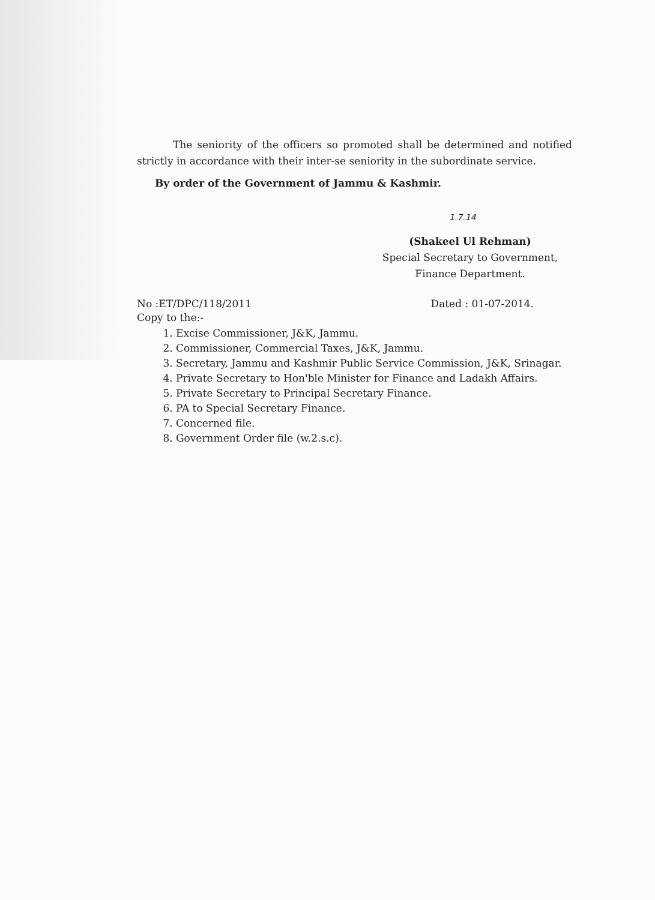The seniority of the officers so promoted shall be determined and notified strictly in accordance with their inter-se seniority in the subordinate service.
By order of the Government of Jammu & Kashmir.
1.7.14
(Shakeel Ul Rehman)
Special Secretary to Government,
Finance Department.
No :ET/DPC/118/2011 Dated : 01-07-2014.
Copy to the:-
1. Excise Commissioner, J&K, Jammu.
2. Commissioner, Commercial Taxes, J&K, Jammu.
3. Secretary, Jammu and Kashmir Public Service Commission, J&K, Srinagar.
4. Private Secretary to Hon'ble Minister for Finance and Ladakh Affairs.
5. Private Secretary to Principal Secretary Finance.
6. PA to Special Secretary Finance.
7. Concerned file.
8. Government Order file (w.2.s.c).